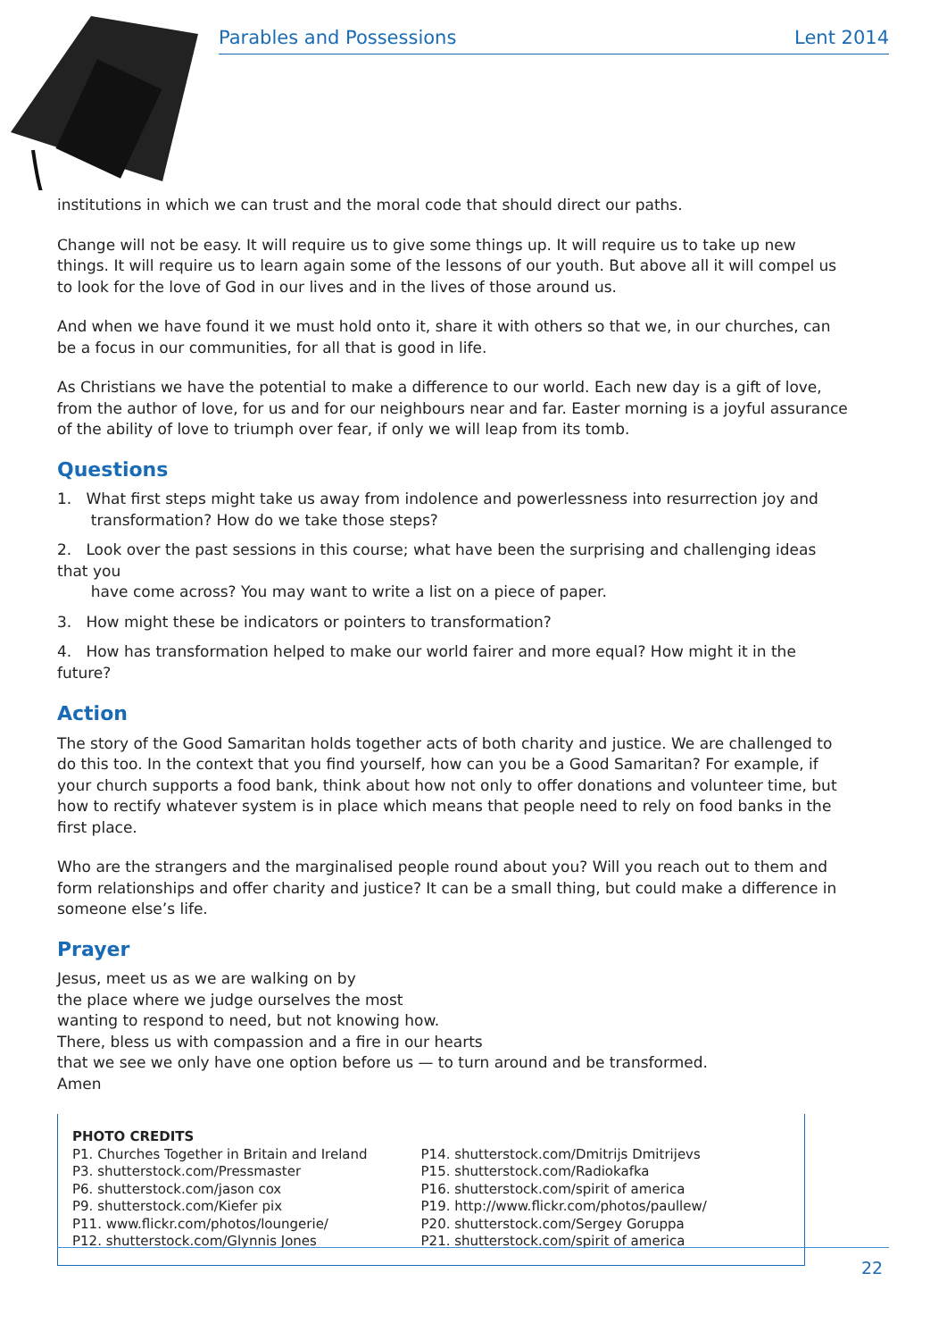Parables and Possessions Lent 2014
institutions in which we can trust and the moral code that should direct our paths.
Change will not be easy. It will require us to give some things up. It will require us to take up new things. It will require us to learn again some of the lessons of our youth. But above all it will compel us to look for the love of God in our lives and in the lives of those around us.
And when we have found it we must hold onto it, share it with others so that we, in our churches, can be a focus in our communities, for all that is good in life.
As Christians we have the potential to make a difference to our world. Each new day is a gift of love, from the author of love, for us and for our neighbours near and far. Easter morning is a joyful assurance of the ability of love to triumph over fear, if only we will leap from its tomb.
Questions
1. What first steps might take us away from indolence and powerlessness into resurrection joy and
transformation? How do we take those steps?
2. Look over the past sessions in this course; what have been the surprising and challenging ideas that you
have come across? You may want to write a list on a piece of paper.
3. How might these be indicators or pointers to transformation?
4. How has transformation helped to make our world fairer and more equal? How might it in the future?
Action
The story of the Good Samaritan holds together acts of both charity and justice. We are challenged to do this too. In the context that you find yourself, how can you be a Good Samaritan? For example, if your church supports a food bank, think about how not only to offer donations and volunteer time, but how to rectify whatever system is in place which means that people need to rely on food banks in the first place.
Who are the strangers and the marginalised people round about you? Will you reach out to them and form relationships and offer charity and justice? It can be a small thing, but could make a difference in someone else’s life.
Prayer
Jesus, meet us as we are walking on by
the place where we judge ourselves the most
wanting to respond to need, but not knowing how.
There, bless us with compassion and a fire in our hearts
that we see we only have one option before us — to turn around and be transformed.
Amen
PHOTO CREDITS
P1. Churches Together in Britain and Ireland
P3. shutterstock.com/Pressmaster
P6. shutterstock.com/jason cox
P9. shutterstock.com/Kiefer pix
P11. www.flickr.com/photos/loungerie/
P12. shutterstock.com/Glynnis Jones
P14. shutterstock.com/Dmitrijs Dmitrijevs
P15. shutterstock.com/Radiokafka
P16. shutterstock.com/spirit of america
P19. http://www.flickr.com/photos/paullew/
P20. shutterstock.com/Sergey Goruppa
P21. shutterstock.com/spirit of america
22